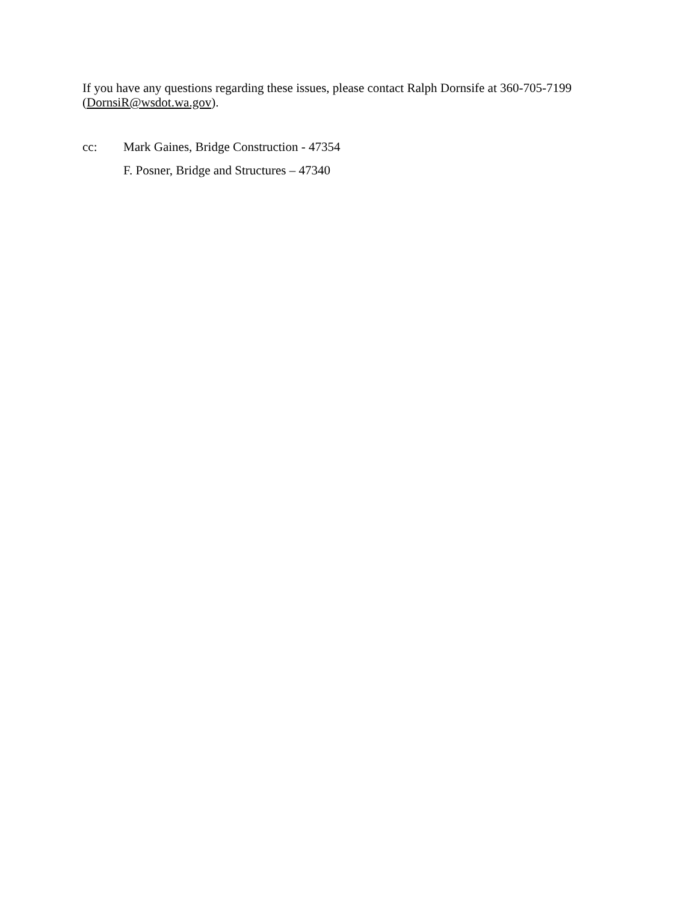If you have any questions regarding these issues, please contact Ralph Dornsife at 360-705-7199 (DornsiR@wsdot.wa.gov).
cc: Mark Gaines, Bridge Construction - 47354
F. Posner, Bridge and Structures – 47340